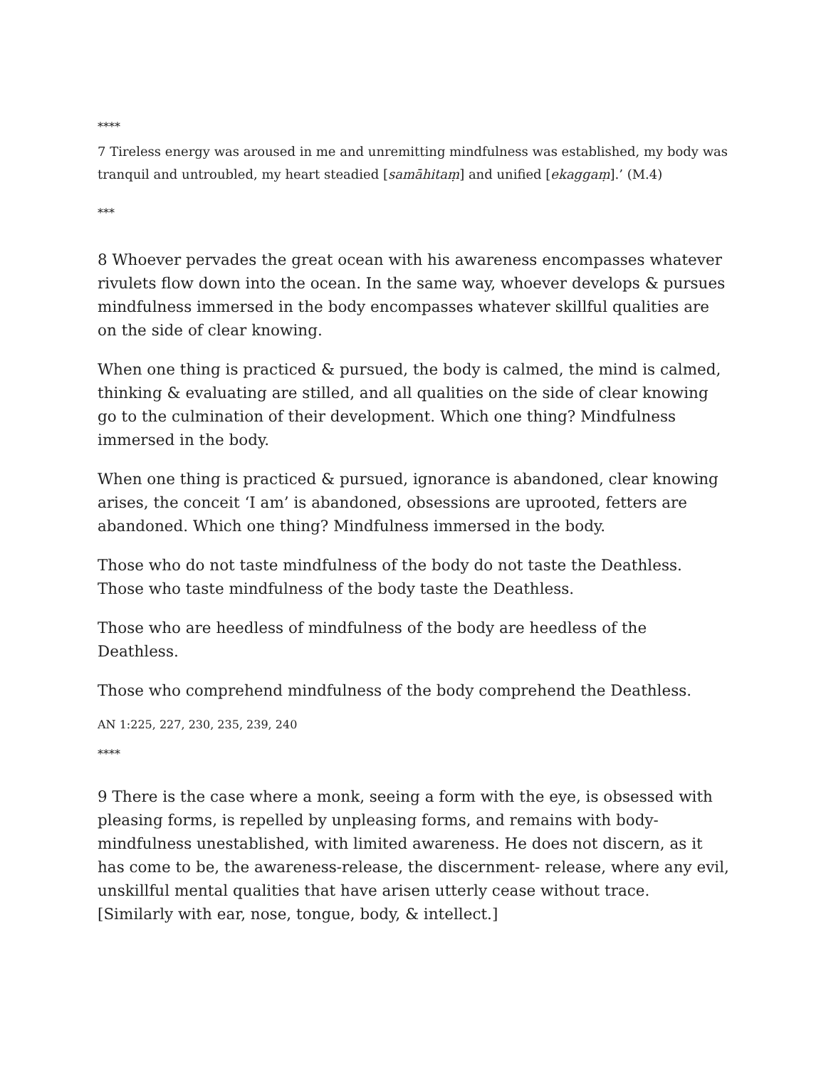****
7 Tireless energy was aroused in me and unremitting mindfulness was established, my body was tranquil and untroubled, my heart steadied [samāhitaṃ] and unified [ekaggaṃ].’ (M.4)
***
8 Whoever pervades the great ocean with his awareness encompasses whatever rivulets flow down into the ocean. In the same way, whoever develops & pursues mindfulness immersed in the body encompasses whatever skillful qualities are on the side of clear knowing.
When one thing is practiced & pursued, the body is calmed, the mind is calmed, thinking & evaluating are stilled, and all qualities on the side of clear knowing go to the culmination of their development. Which one thing? Mindfulness immersed in the body.
When one thing is practiced & pursued, ignorance is abandoned, clear knowing arises, the conceit ‘I am’ is abandoned, obsessions are uprooted, fetters are abandoned. Which one thing? Mindfulness immersed in the body.
Those who do not taste mindfulness of the body do not taste the Deathless. Those who taste mindfulness of the body taste the Deathless.
Those who are heedless of mindfulness of the body are heedless of the Deathless.
Those who comprehend mindfulness of the body comprehend the Deathless.
AN 1:225, 227, 230, 235, 239, 240
****
9 There is the case where a monk, seeing a form with the eye, is obsessed with pleasing forms, is repelled by unpleasing forms, and remains with body-mindfulness unestablished, with limited awareness. He does not discern, as it has come to be, the awareness-release, the discernment- release, where any evil, unskillful mental qualities that have arisen utterly cease without trace. [Similarly with ear, nose, tongue, body, & intellect.]